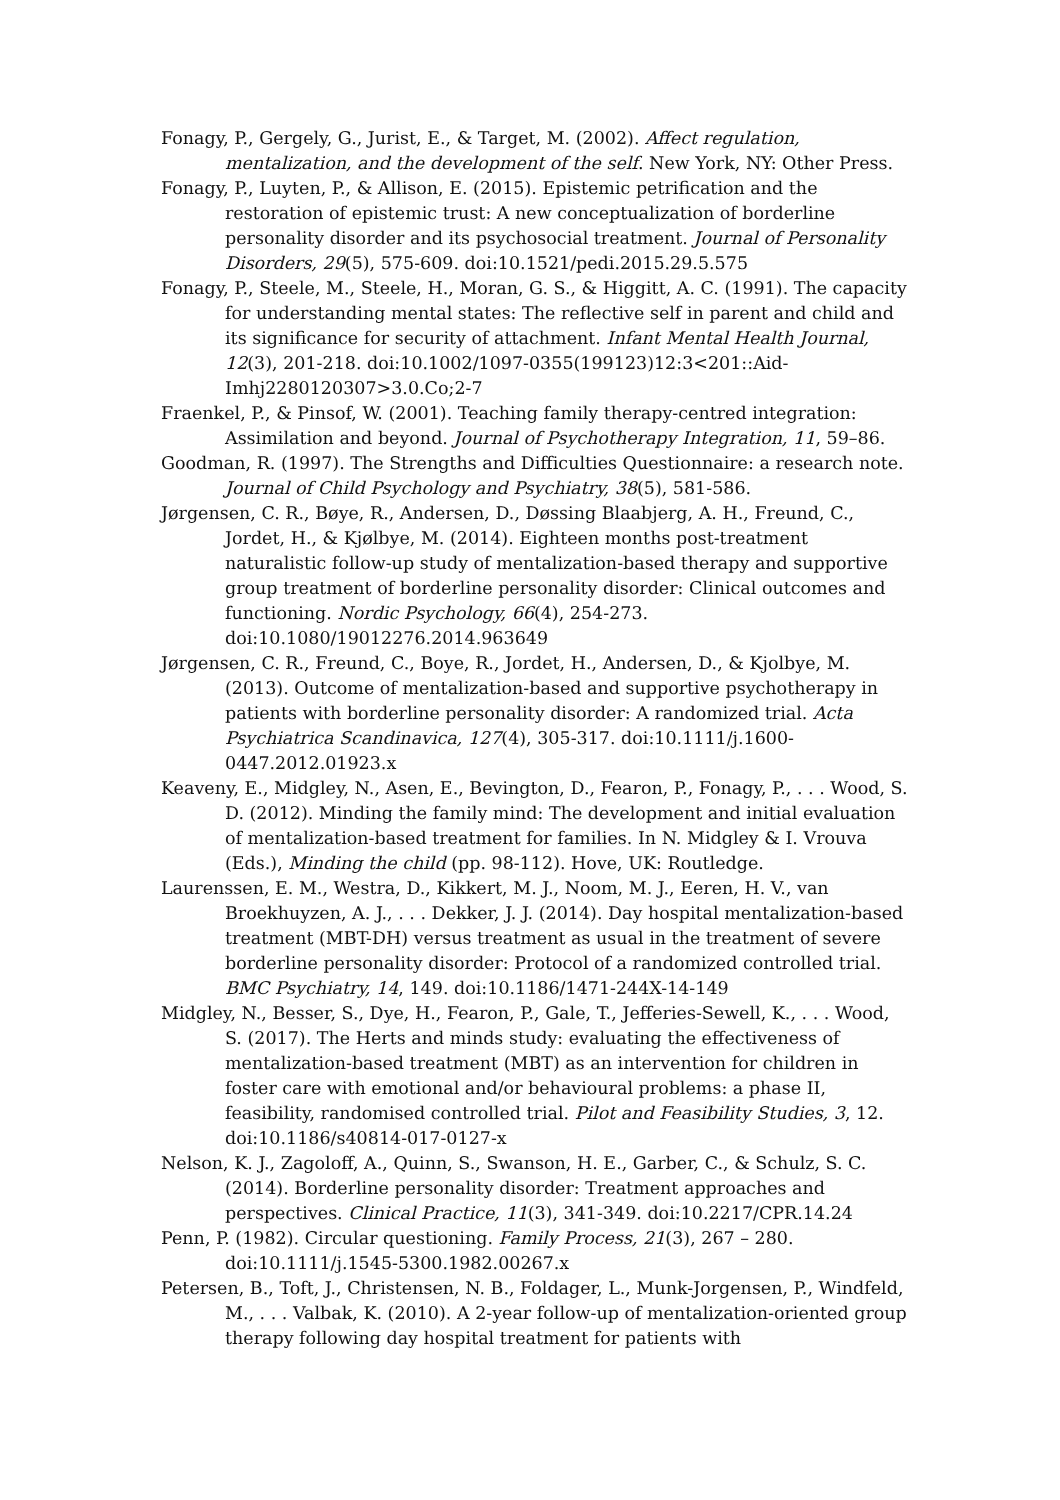Fonagy, P., Gergely, G., Jurist, E., & Target, M. (2002). Affect regulation, mentalization, and the development of the self. New York, NY: Other Press.
Fonagy, P., Luyten, P., & Allison, E. (2015). Epistemic petrification and the restoration of epistemic trust: A new conceptualization of borderline personality disorder and its psychosocial treatment. Journal of Personality Disorders, 29(5), 575-609. doi:10.1521/pedi.2015.29.5.575
Fonagy, P., Steele, M., Steele, H., Moran, G. S., & Higgitt, A. C. (1991). The capacity for understanding mental states: The reflective self in parent and child and its significance for security of attachment. Infant Mental Health Journal, 12(3), 201-218. doi:10.1002/1097-0355(199123)12:3<201::Aid-Imhj2280120307>3.0.Co;2-7
Fraenkel, P., & Pinsof, W. (2001). Teaching family therapy-centred integration: Assimilation and beyond. Journal of Psychotherapy Integration, 11, 59–86.
Goodman, R. (1997). The Strengths and Difficulties Questionnaire: a research note. Journal of Child Psychology and Psychiatry, 38(5), 581-586.
Jørgensen, C. R., Bøye, R., Andersen, D., Døssing Blaabjerg, A. H., Freund, C., Jordet, H., & Kjølbye, M. (2014). Eighteen months post-treatment naturalistic follow-up study of mentalization-based therapy and supportive group treatment of borderline personality disorder: Clinical outcomes and functioning. Nordic Psychology, 66(4), 254-273. doi:10.1080/19012276.2014.963649
Jørgensen, C. R., Freund, C., Boye, R., Jordet, H., Andersen, D., & Kjolbye, M. (2013). Outcome of mentalization-based and supportive psychotherapy in patients with borderline personality disorder: A randomized trial. Acta Psychiatrica Scandinavica, 127(4), 305-317. doi:10.1111/j.1600-0447.2012.01923.x
Keaveny, E., Midgley, N., Asen, E., Bevington, D., Fearon, P., Fonagy, P., . . . Wood, S. D. (2012). Minding the family mind: The development and initial evaluation of mentalization-based treatment for families. In N. Midgley & I. Vrouva (Eds.), Minding the child (pp. 98-112). Hove, UK: Routledge.
Laurenssen, E. M., Westra, D., Kikkert, M. J., Noom, M. J., Eeren, H. V., van Broekhuyzen, A. J., . . . Dekker, J. J. (2014). Day hospital mentalization-based treatment (MBT-DH) versus treatment as usual in the treatment of severe borderline personality disorder: Protocol of a randomized controlled trial. BMC Psychiatry, 14, 149. doi:10.1186/1471-244X-14-149
Midgley, N., Besser, S., Dye, H., Fearon, P., Gale, T., Jefferies-Sewell, K., . . . Wood, S. (2017). The Herts and minds study: evaluating the effectiveness of mentalization-based treatment (MBT) as an intervention for children in foster care with emotional and/or behavioural problems: a phase II, feasibility, randomised controlled trial. Pilot and Feasibility Studies, 3, 12. doi:10.1186/s40814-017-0127-x
Nelson, K. J., Zagoloff, A., Quinn, S., Swanson, H. E., Garber, C., & Schulz, S. C. (2014). Borderline personality disorder: Treatment approaches and perspectives. Clinical Practice, 11(3), 341-349. doi:10.2217/CPR.14.24
Penn, P. (1982). Circular questioning. Family Process, 21(3), 267 – 280. doi:10.1111/j.1545-5300.1982.00267.x
Petersen, B., Toft, J., Christensen, N. B., Foldager, L., Munk-Jorgensen, P., Windfeld, M., . . . Valbak, K. (2010). A 2-year follow-up of mentalization-oriented group therapy following day hospital treatment for patients with